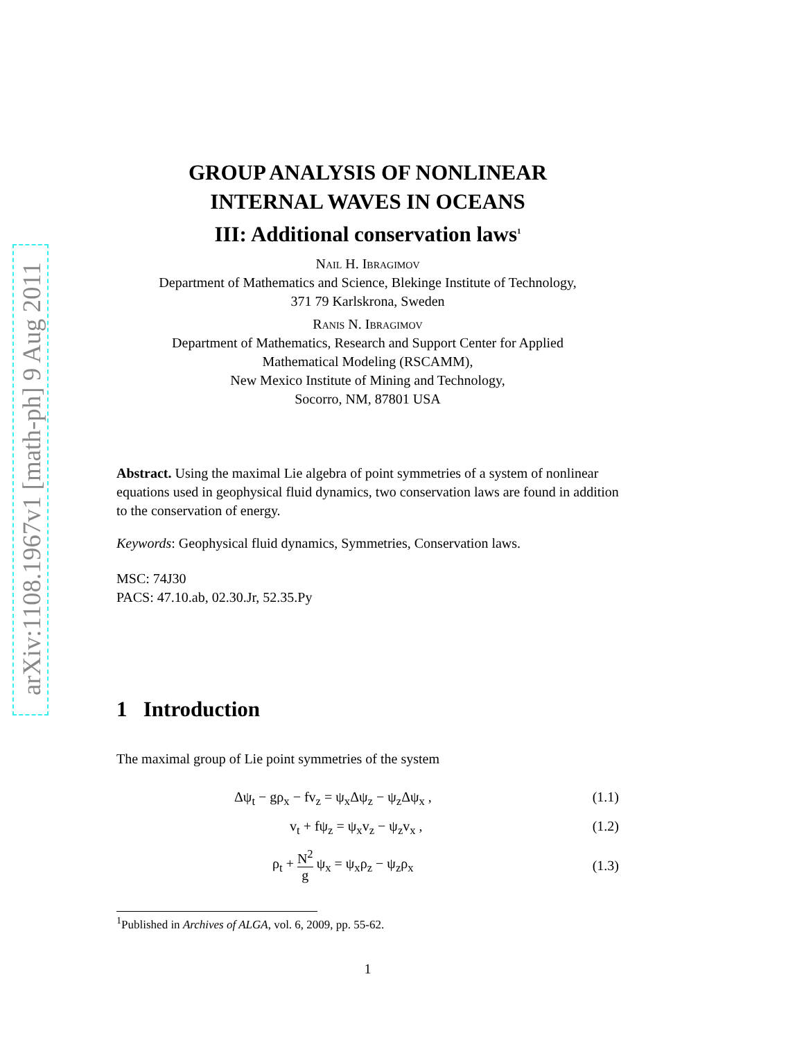arXiv:1108.1967v1 [math-ph] 9 Aug 2011
GROUP ANALYSIS OF NONLINEAR
INTERNAL WAVES IN OCEANS
III: Additional conservation laws<sup>1</sup>
Nail H. Ibragimov
Department of Mathematics and Science, Blekinge Institute of Technology,
371 79 Karlskrona, Sweden
Ranis N. Ibragimov
Department of Mathematics, Research and Support Center for Applied
Mathematical Modeling (RSCAMM),
New Mexico Institute of Mining and Technology,
Socorro, NM, 87801 USA
Abstract. Using the maximal Lie algebra of point symmetries of a system of nonlinear equations used in geophysical fluid dynamics, two conservation laws are found in addition to the conservation of energy.
Keywords: Geophysical fluid dynamics, Symmetries, Conservation laws.
MSC: 74J30
PACS: 47.10.ab, 02.30.Jr, 52.35.Py
1 Introduction
The maximal group of Lie point symmetries of the system
Δψ<sub>t</sub> − gρ<sub>x</sub> − fv<sub>z</sub> = ψ<sub>x</sub>Δψ<sub>z</sub> − ψ<sub>z</sub>Δψ<sub>x</sub> , (1.1)
v<sub>t</sub> + fψ<sub>z</sub> = ψ<sub>x</sub>v<sub>z</sub> − ψ<sub>z</sub>v<sub>x</sub> , (1.2)
ρ<sub>t</sub> + N<sup>2</sup> g ψ<sub>x</sub> = ψ<sub>x</sub>ρ<sub>z</sub> − ψ<sub>z</sub>ρ<sub>x</sub> (1.3)
<sup>1</sup> Published in Archives of ALGA, vol. 6, 2009, pp. 55-62.
1